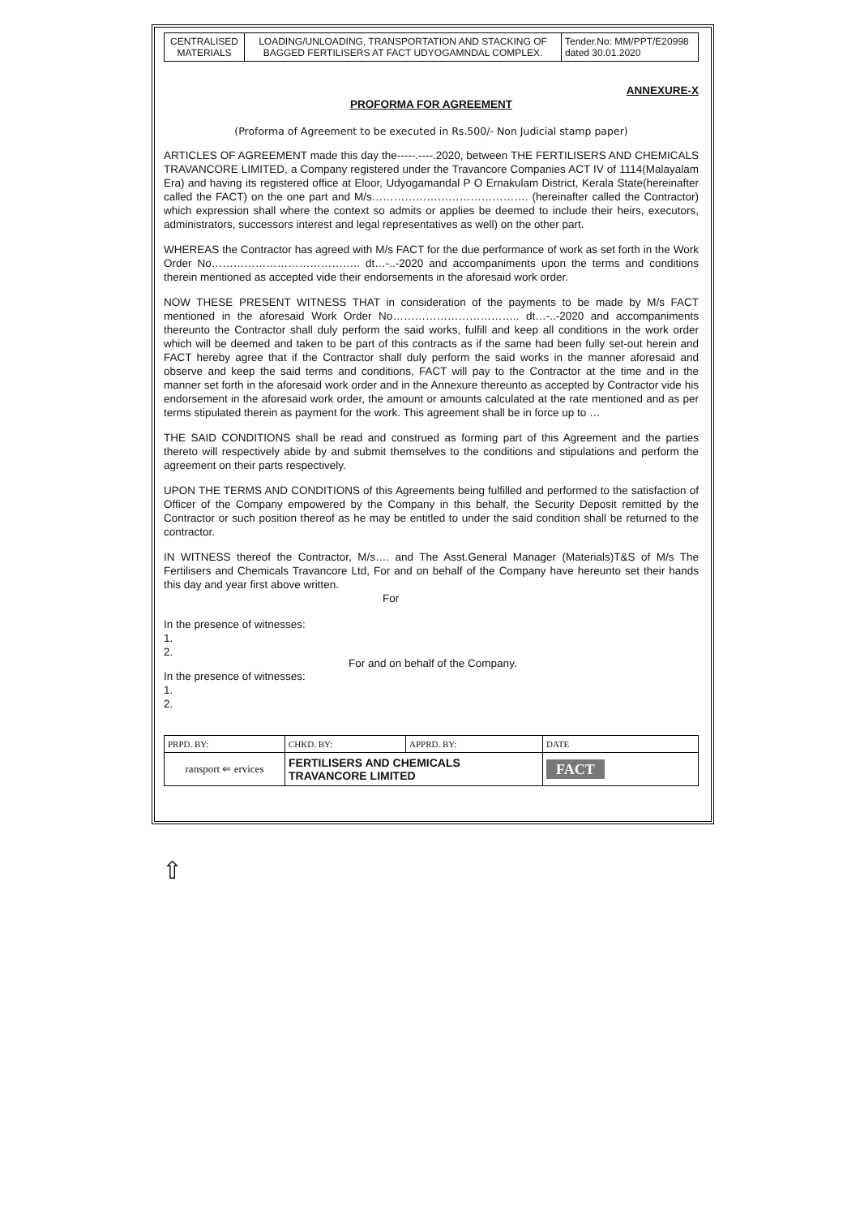| CENTRALISED MATERIALS | LOADING/UNLOADING, TRANSPORTATION AND STACKING OF BAGGED FERTILISERS AT FACT UDYOGAMNDAL COMPLEX. | Tender.No: MM/PPT/E20998 dated 30.01.2020 |
ANNEXURE-X
PROFORMA FOR AGREEMENT
(Proforma of Agreement to be executed in Rs.500/- Non Judicial stamp paper)
ARTICLES OF AGREEMENT made this day the-----.----.2020, between THE FERTILISERS AND CHEMICALS TRAVANCORE LIMITED, a Company registered under the Travancore Companies ACT IV of 1114(Malayalam Era) and having its registered office at Eloor, Udyogamandal P O Ernakulam District, Kerala State(hereinafter called the FACT) on the one part and M/s……………………………………. (hereinafter called the Contractor) which expression shall where the context so admits or applies be deemed to include their heirs, executors, administrators, successors interest and legal representatives as well) on the other part.
WHEREAS the Contractor has agreed with M/s FACT for the due performance of work as set forth in the Work Order No………………………………….. dt…-..-2020 and accompaniments upon the terms and conditions therein mentioned as accepted vide their endorsements in the aforesaid work order.
NOW THESE PRESENT WITNESS THAT in consideration of the payments to be made by M/s FACT mentioned in the aforesaid Work Order No…………………………….. dt…-..-2020 and accompaniments thereunto the Contractor shall duly perform the said works, fulfill and keep all conditions in the work order which will be deemed and taken to be part of this contracts as if the same had been fully set-out herein and FACT hereby agree that if the Contractor shall duly perform the said works in the manner aforesaid and observe and keep the said terms and conditions, FACT will pay to the Contractor at the time and in the manner set forth in the aforesaid work order and in the Annexure thereunto as accepted by Contractor vide his endorsement in the aforesaid work order, the amount or amounts calculated at the rate mentioned and as per terms stipulated therein as payment for the work. This agreement shall be in force up to …
THE SAID CONDITIONS shall be read and construed as forming part of this Agreement and the parties thereto will respectively abide by and submit themselves to the conditions and stipulations and perform the agreement on their parts respectively.
UPON THE TERMS AND CONDITIONS of this Agreements being fulfilled and performed to the satisfaction of Officer of the Company empowered by the Company in this behalf, the Security Deposit remitted by the Contractor or such position thereof as he may be entitled to under the said condition shall be returned to the contractor.
IN WITNESS thereof the Contractor, M/s…. and The Asst.General Manager (Materials)T&S of M/s The Fertilisers and Chemicals Travancore Ltd, For and on behalf of the Company have hereunto set their hands this day and year first above written.
For
In the presence of witnesses:
1.
2.
For and on behalf of the Company.
In the presence of witnesses:
1.
2.
| PRPD. BY: | CHKD. BY: | APPRD. BY: | DATE |
| ransport ⇐ ervices | FERTILISERS AND CHEMICALS TRAVANCORE LIMITED | | FACT |
⇧